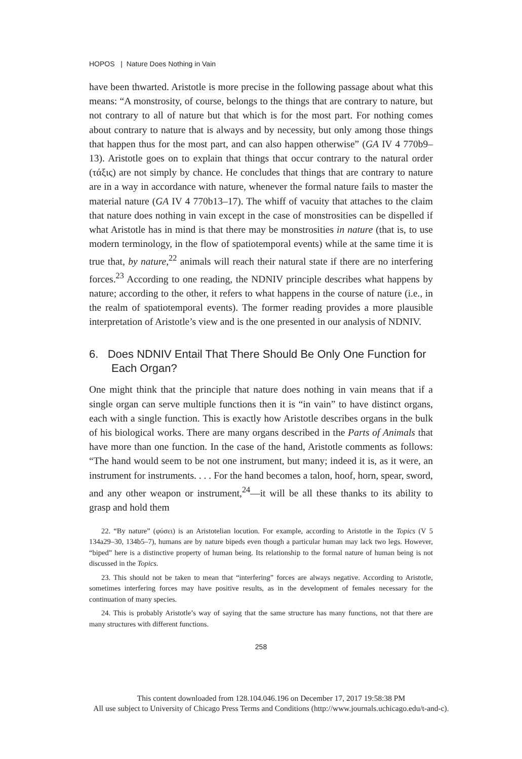HOPOS | Nature Does Nothing in Vain
have been thwarted. Aristotle is more precise in the following passage about what this means: “A monstrosity, of course, belongs to the things that are contrary to nature, but not contrary to all of nature but that which is for the most part. For nothing comes about contrary to nature that is always and by necessity, but only among those things that happen thus for the most part, and can also happen otherwise” (GA IV 4 770b9–13). Aristotle goes on to explain that things that occur contrary to the natural order (τάξις) are not simply by chance. He concludes that things that are contrary to nature are in a way in accordance with nature, whenever the formal nature fails to master the material nature (GA IV 4 770b13–17). The whiff of vacuity that attaches to the claim that nature does nothing in vain except in the case of monstrosities can be dispelled if what Aristotle has in mind is that there may be monstrosities in nature (that is, to use modern terminology, in the flow of spatiotemporal events) while at the same time it is true that, by nature,<sup>22</sup> animals will reach their natural state if there are no interfering forces.<sup>23</sup> According to one reading, the NDNIV principle describes what happens by nature; according to the other, it refers to what happens in the course of nature (i.e., in the realm of spatiotemporal events). The former reading provides a more plausible interpretation of Aristotle’s view and is the one presented in our analysis of NDNIV.
6. Does NDNIV Entail That There Should Be Only One Function for Each Organ?
One might think that the principle that nature does nothing in vain means that if a single organ can serve multiple functions then it is “in vain” to have distinct organs, each with a single function. This is exactly how Aristotle describes organs in the bulk of his biological works. There are many organs described in the Parts of Animals that have more than one function. In the case of the hand, Aristotle comments as follows: “The hand would seem to be not one instrument, but many; indeed it is, as it were, an instrument for instruments. . . . For the hand becomes a talon, hoof, horn, spear, sword, and any other weapon or instrument,<sup>24</sup>—it will be all these thanks to its ability to grasp and hold them
22. “By nature” (φύσει) is an Aristotelian locution. For example, according to Aristotle in the Topics (V 5 134a29–30, 134b5–7), humans are by nature bipeds even though a particular human may lack two legs. However, “biped” here is a distinctive property of human being. Its relationship to the formal nature of human being is not discussed in the Topics.
23. This should not be taken to mean that “interfering” forces are always negative. According to Aristotle, sometimes interfering forces may have positive results, as in the development of females necessary for the continuation of many species.
24. This is probably Aristotle’s way of saying that the same structure has many functions, not that there are many structures with different functions.
258
This content downloaded from 128.104.046.196 on December 17, 2017 19:58:38 PM
All use subject to University of Chicago Press Terms and Conditions (http://www.journals.uchicago.edu/t-and-c).